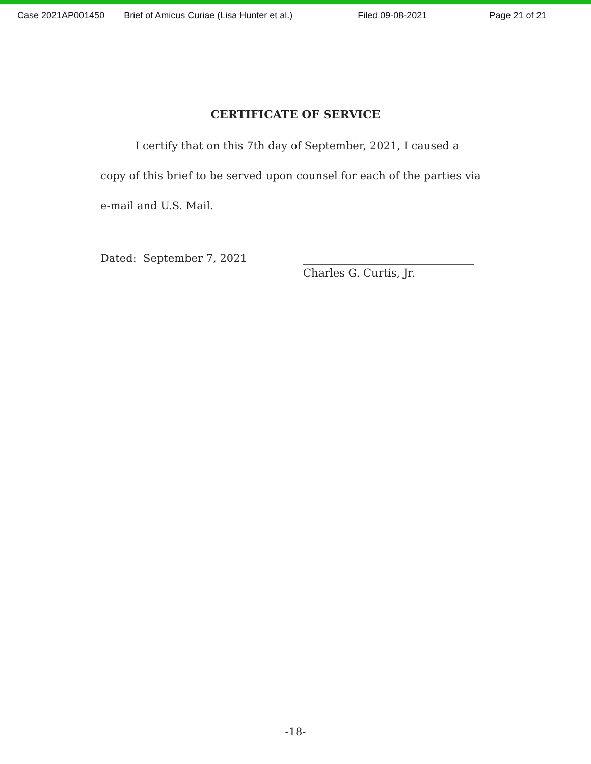Case 2021AP001450 Brief of Amicus Curiae (Lisa Hunter et al.) Filed 09-08-2021 Page 21 of 21
CERTIFICATE OF SERVICE
I certify that on this 7th day of September, 2021, I caused a copy of this brief to be served upon counsel for each of the parties via e-mail and U.S. Mail.
Dated: September 7, 2021
Charles G. Curtis, Jr.
-18-